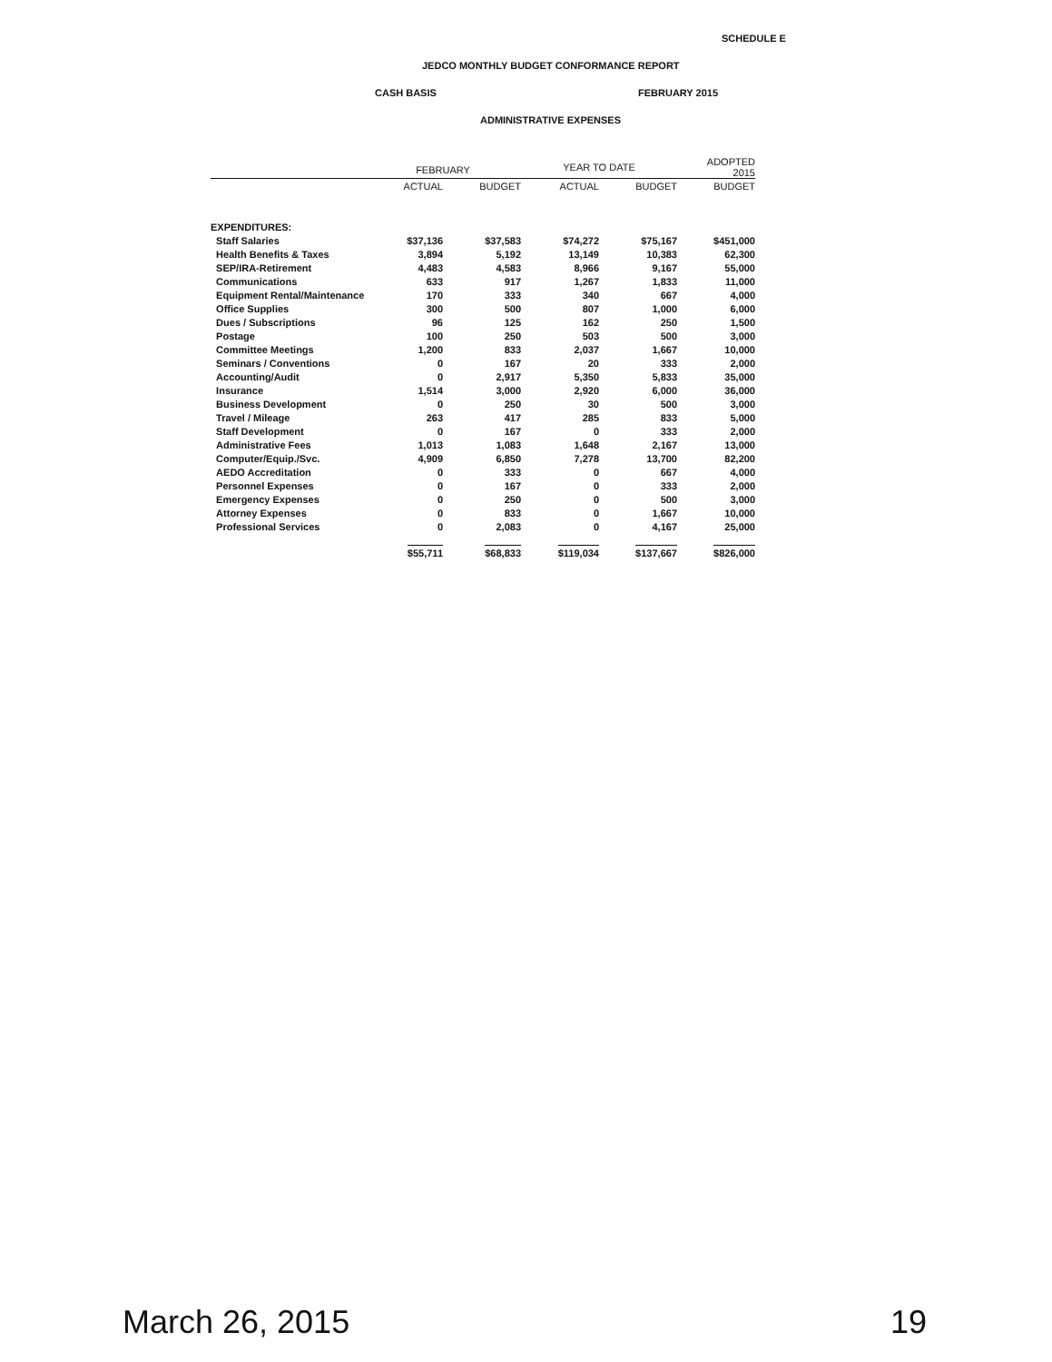SCHEDULE E
JEDCO MONTHLY BUDGET CONFORMANCE REPORT
CASH BASIS FEBRUARY 2015
ADMINISTRATIVE EXPENSES
| | FEBRUARY | | YEAR TO DATE | | ADOPTED 2015 |
| --- | --- | --- | --- | --- | --- |
| | ACTUAL | BUDGET | ACTUAL | BUDGET | BUDGET |
| EXPENDITURES: | | | | | |
| Staff Salaries | $37,136 | $37,583 | $74,272 | $75,167 | $451,000 |
| Health Benefits & Taxes | 3,894 | 5,192 | 13,149 | 10,383 | 62,300 |
| SEP/IRA-Retirement | 4,483 | 4,583 | 8,966 | 9,167 | 55,000 |
| Communications | 633 | 917 | 1,267 | 1,833 | 11,000 |
| Equipment Rental/Maintenance | 170 | 333 | 340 | 667 | 4,000 |
| Office Supplies | 300 | 500 | 807 | 1,000 | 6,000 |
| Dues / Subscriptions | 96 | 125 | 162 | 250 | 1,500 |
| Postage | 100 | 250 | 503 | 500 | 3,000 |
| Committee Meetings | 1,200 | 833 | 2,037 | 1,667 | 10,000 |
| Seminars / Conventions | 0 | 167 | 20 | 333 | 2,000 |
| Accounting/Audit | 0 | 2,917 | 5,350 | 5,833 | 35,000 |
| Insurance | 1,514 | 3,000 | 2,920 | 6,000 | 36,000 |
| Business Development | 0 | 250 | 30 | 500 | 3,000 |
| Travel / Mileage | 263 | 417 | 285 | 833 | 5,000 |
| Staff Development | 0 | 167 | 0 | 333 | 2,000 |
| Administrative Fees | 1,013 | 1,083 | 1,648 | 2,167 | 13,000 |
| Computer/Equip./Svc. | 4,909 | 6,850 | 7,278 | 13,700 | 82,200 |
| AEDO Accreditation | 0 | 333 | 0 | 667 | 4,000 |
| Personnel Expenses | 0 | 167 | 0 | 333 | 2,000 |
| Emergency Expenses | 0 | 250 | 0 | 500 | 3,000 |
| Attorney Expenses | 0 | 833 | 0 | 1,667 | 10,000 |
| Professional Services | 0 | 2,083 | 0 | 4,167 | 25,000 |
| | $55,711 | $68,833 | $119,034 | $137,667 | $826,000 |
March 26, 2015 19